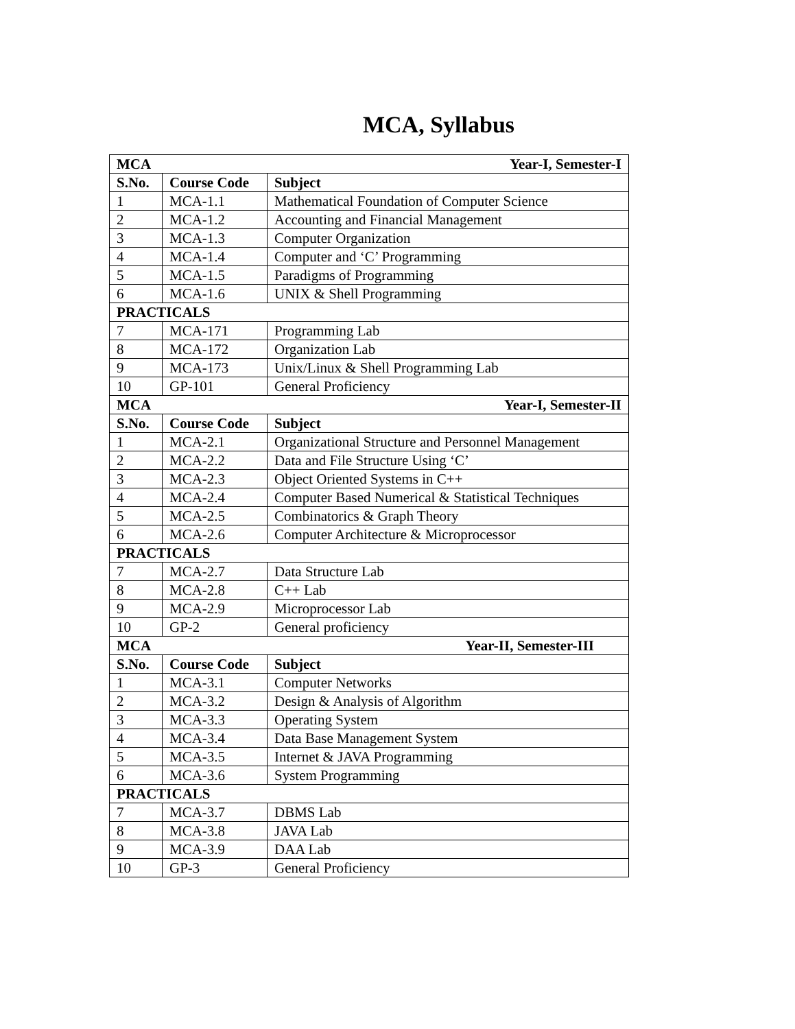MCA, Syllabus
| MCA Year-I, Semester-I | | |
| S.No. | Course Code | Subject |
| 1 | MCA-1.1 | Mathematical Foundation of Computer Science |
| 2 | MCA-1.2 | Accounting and Financial Management |
| 3 | MCA-1.3 | Computer Organization |
| 4 | MCA-1.4 | Computer and ‘C’ Programming |
| 5 | MCA-1.5 | Paradigms of Programming |
| 6 | MCA-1.6 | UNIX & Shell Programming |
| PRACTICALS | | |
| 7 | MCA-171 | Programming Lab |
| 8 | MCA-172 | Organization Lab |
| 9 | MCA-173 | Unix/Linux & Shell Programming Lab |
| 10 | GP-101 | General Proficiency |
| MCA Year-I, Semester-II | | |
| S.No. | Course Code | Subject |
| 1 | MCA-2.1 | Organizational Structure and Personnel Management |
| 2 | MCA-2.2 | Data and File Structure Using ‘C’ |
| 3 | MCA-2.3 | Object Oriented Systems in C++ |
| 4 | MCA-2.4 | Computer Based Numerical & Statistical Techniques |
| 5 | MCA-2.5 | Combinatorics & Graph Theory |
| 6 | MCA-2.6 | Computer Architecture & Microprocessor |
| PRACTICALS | | |
| 7 | MCA-2.7 | Data Structure Lab |
| 8 | MCA-2.8 | C++ Lab |
| 9 | MCA-2.9 | Microprocessor Lab |
| 10 | GP-2 | General proficiency |
| MCA Year-II, Semester-III | | |
| S.No. | Course Code | Subject |
| 1 | MCA-3.1 | Computer Networks |
| 2 | MCA-3.2 | Design & Analysis of Algorithm |
| 3 | MCA-3.3 | Operating System |
| 4 | MCA-3.4 | Data Base Management System |
| 5 | MCA-3.5 | Internet & JAVA Programming |
| 6 | MCA-3.6 | System Programming |
| PRACTICALS | | |
| 7 | MCA-3.7 | DBMS Lab |
| 8 | MCA-3.8 | JAVA Lab |
| 9 | MCA-3.9 | DAA Lab |
| 10 | GP-3 | General Proficiency |